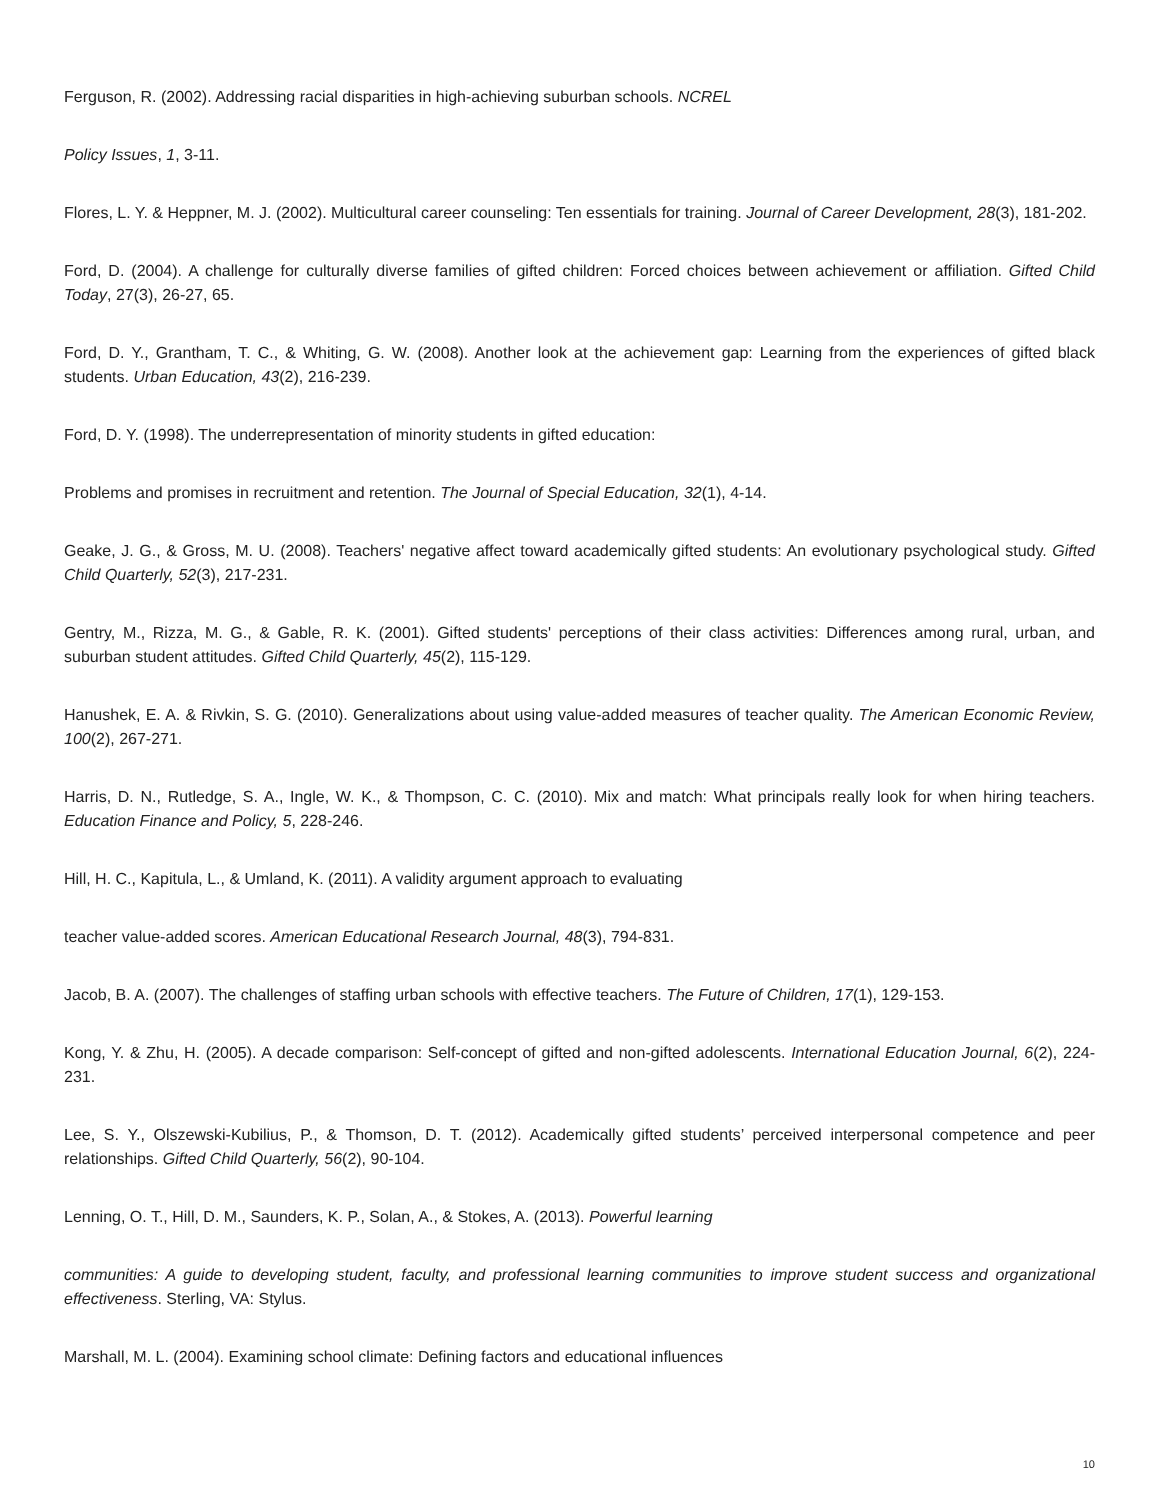Ferguson, R. (2002). Addressing racial disparities in high-achieving suburban schools. NCREL
Policy Issues, 1, 3-11.
Flores, L. Y. & Heppner, M. J. (2002). Multicultural career counseling: Ten essentials for training. Journal of Career Development, 28(3), 181-202.
Ford, D. (2004). A challenge for culturally diverse families of gifted children: Forced choices between achievement or affiliation. Gifted Child Today, 27(3), 26-27, 65.
Ford, D. Y., Grantham, T. C., & Whiting, G. W. (2008). Another look at the achievement gap: Learning from the experiences of gifted black students. Urban Education, 43(2), 216-239.
Ford, D. Y. (1998). The underrepresentation of minority students in gifted education:
Problems and promises in recruitment and retention. The Journal of Special Education, 32(1), 4-14.
Geake, J. G., & Gross, M. U. (2008). Teachers' negative affect toward academically gifted students: An evolutionary psychological study. Gifted Child Quarterly, 52(3), 217-231.
Gentry, M., Rizza, M. G., & Gable, R. K. (2001). Gifted students' perceptions of their class activities: Differences among rural, urban, and suburban student attitudes. Gifted Child Quarterly, 45(2), 115-129.
Hanushek, E. A. & Rivkin, S. G. (2010). Generalizations about using value-added measures of teacher quality. The American Economic Review, 100(2), 267-271.
Harris, D. N., Rutledge, S. A., Ingle, W. K., & Thompson, C. C. (2010). Mix and match: What principals really look for when hiring teachers. Education Finance and Policy, 5, 228-246.
Hill, H. C., Kapitula, L., & Umland, K. (2011). A validity argument approach to evaluating
teacher value-added scores. American Educational Research Journal, 48(3), 794-831.
Jacob, B. A. (2007). The challenges of staffing urban schools with effective teachers. The Future of Children, 17(1), 129-153.
Kong, Y. & Zhu, H. (2005). A decade comparison: Self-concept of gifted and non-gifted adolescents. International Education Journal, 6(2), 224-231.
Lee, S. Y., Olszewski-Kubilius, P., & Thomson, D. T. (2012). Academically gifted students’ perceived interpersonal competence and peer relationships. Gifted Child Quarterly, 56(2), 90-104.
Lenning, O. T., Hill, D. M., Saunders, K. P., Solan, A., & Stokes, A. (2013). Powerful learning
communities: A guide to developing student, faculty, and professional learning communities to improve student success and organizational effectiveness. Sterling, VA: Stylus.
Marshall, M. L. (2004). Examining school climate: Defining factors and educational influences
10